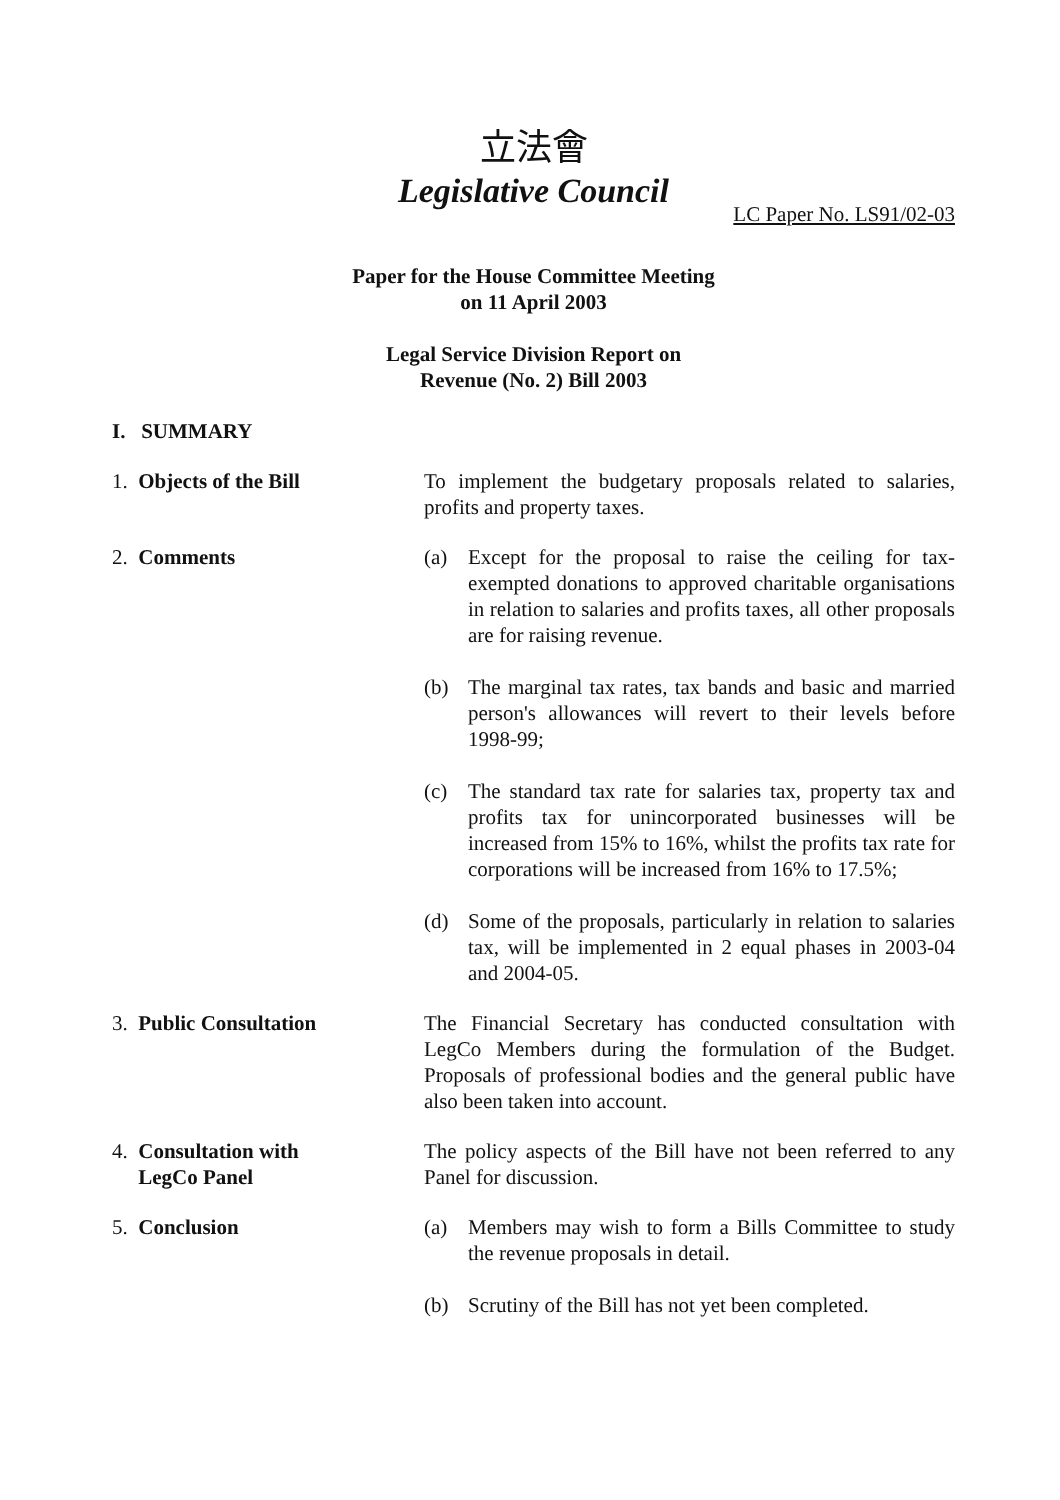立法會
Legislative Council
LC Paper No. LS91/02-03
Paper for the House Committee Meeting
on 11 April 2003
Legal Service Division Report on
Revenue (No. 2) Bill 2003
I. SUMMARY
1. Objects of the Bill To implement the budgetary proposals related to salaries, profits and property taxes.
2. Comments (a) Except for the proposal to raise the ceiling for tax-exempted donations to approved charitable organisations in relation to salaries and profits taxes, all other proposals are for raising revenue.
(b) The marginal tax rates, tax bands and basic and married person's allowances will revert to their levels before 1998-99;
(c) The standard tax rate for salaries tax, property tax and profits tax for unincorporated businesses will be increased from 15% to 16%, whilst the profits tax rate for corporations will be increased from 16% to 17.5%;
(d) Some of the proposals, particularly in relation to salaries tax, will be implemented in 2 equal phases in 2003-04 and 2004-05.
3. Public Consultation The Financial Secretary has conducted consultation with LegCo Members during the formulation of the Budget. Proposals of professional bodies and the general public have also been taken into account.
4. Consultation with
LegCo Panel
The policy aspects of the Bill have not been referred to any Panel for discussion.
5. Conclusion (a) Members may wish to form a Bills Committee to study the revenue proposals in detail.
(b) Scrutiny of the Bill has not yet been completed.